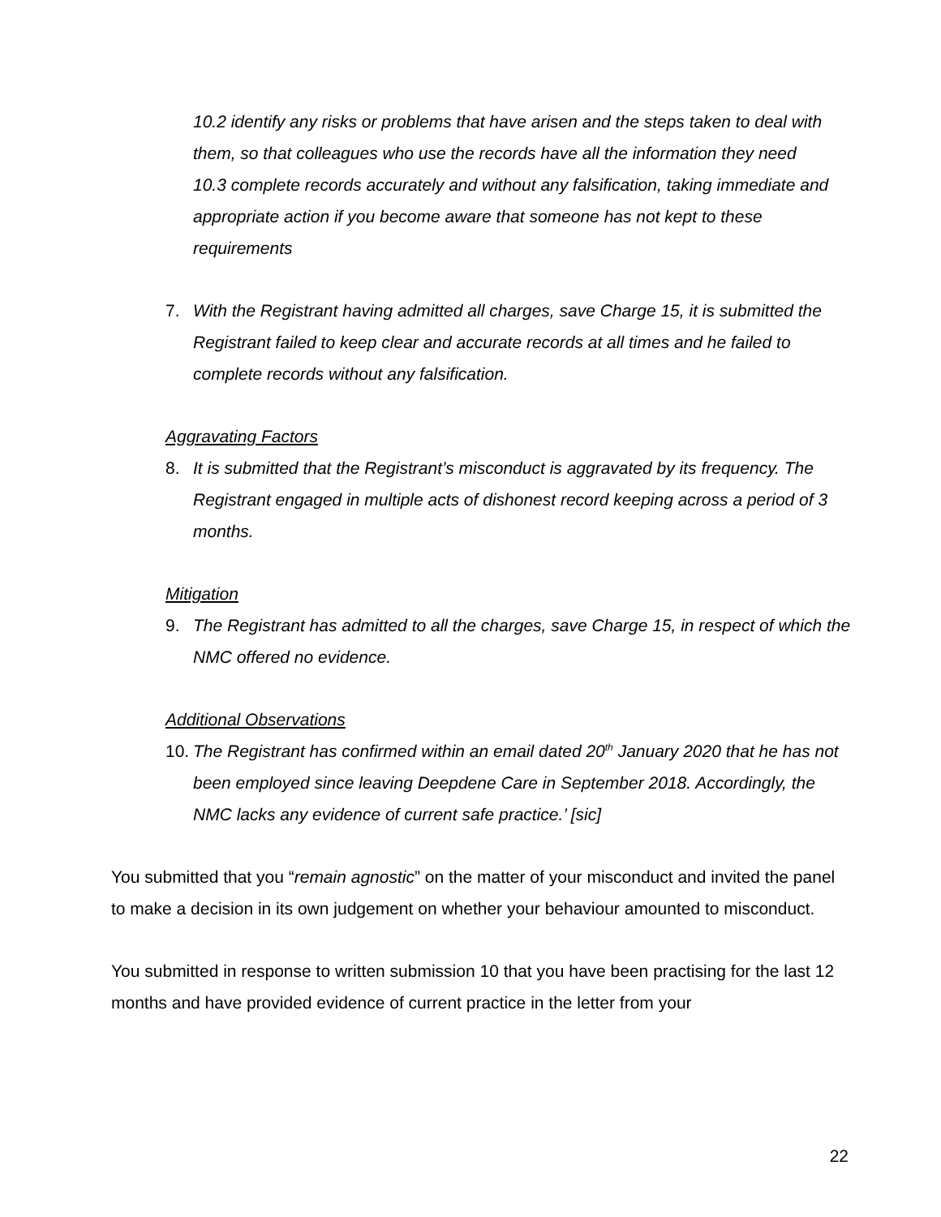10.2 identify any risks or problems that have arisen and the steps taken to deal with them, so that colleagues who use the records have all the information they need
10.3 complete records accurately and without any falsification, taking immediate and appropriate action if you become aware that someone has not kept to these requirements
7. With the Registrant having admitted all charges, save Charge 15, it is submitted the Registrant failed to keep clear and accurate records at all times and he failed to complete records without any falsification.
Aggravating Factors
8. It is submitted that the Registrant’s misconduct is aggravated by its frequency. The Registrant engaged in multiple acts of dishonest record keeping across a period of 3 months.
Mitigation
9. The Registrant has admitted to all the charges, save Charge 15, in respect of which the NMC offered no evidence.
Additional Observations
10. The Registrant has confirmed within an email dated 20<sup>th</sup> January 2020 that he has not been employed since leaving Deepdene Care in September 2018. Accordingly, the NMC lacks any evidence of current safe practice.’ [sic]
You submitted that you “remain agnostic” on the matter of your misconduct and invited the panel to make a decision in its own judgement on whether your behaviour amounted to misconduct.
You submitted in response to written submission 10 that you have been practising for the last 12 months and have provided evidence of current practice in the letter from your
22